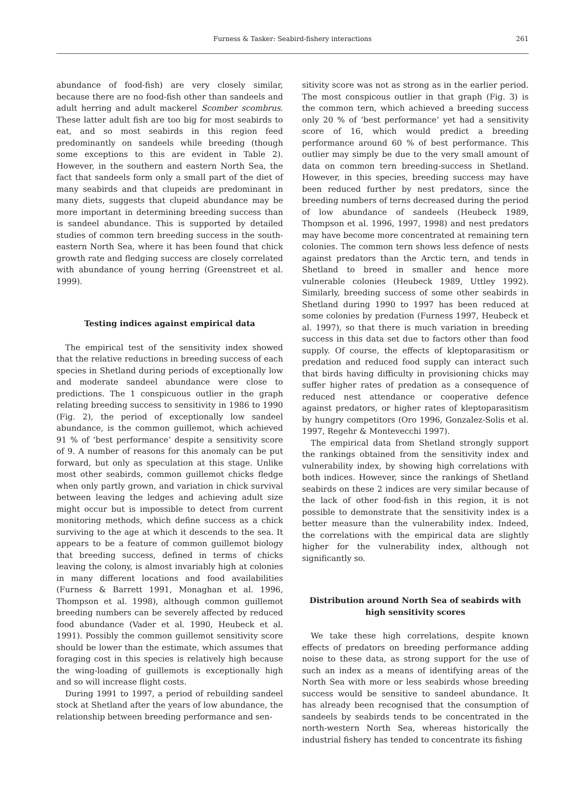Furness & Tasker: Seabird-fishery interactions
261
abundance of food-fish) are very closely similar, because there are no food-fish other than sandeels and adult herring and adult mackerel Scomber scombrus. These latter adult fish are too big for most seabirds to eat, and so most seabirds in this region feed predominantly on sandeels while breeding (though some exceptions to this are evident in Table 2). However, in the southern and eastern North Sea, the fact that sandeels form only a small part of the diet of many seabirds and that clupeids are predominant in many diets, suggests that clupeid abundance may be more important in determining breeding success than is sandeel abundance. This is supported by detailed studies of common tern breeding success in the south-eastern North Sea, where it has been found that chick growth rate and fledging success are closely correlated with abundance of young herring (Greenstreet et al. 1999).
Testing indices against empirical data
The empirical test of the sensitivity index showed that the relative reductions in breeding success of each species in Shetland during periods of exceptionally low and moderate sandeel abundance were close to predictions. The 1 conspicuous outlier in the graph relating breeding success to sensitivity in 1986 to 1990 (Fig. 2), the period of exceptionally low sandeel abundance, is the common guillemot, which achieved 91 % of ‘best performance’ despite a sensitivity score of 9. A number of reasons for this anomaly can be put forward, but only as speculation at this stage. Unlike most other seabirds, common guillemot chicks fledge when only partly grown, and variation in chick survival between leaving the ledges and achieving adult size might occur but is impossible to detect from current monitoring methods, which define success as a chick surviving to the age at which it descends to the sea. It appears to be a feature of common guillemot biology that breeding success, defined in terms of chicks leaving the colony, is almost invariably high at colonies in many different locations and food availabilities (Furness & Barrett 1991, Monaghan et al. 1996, Thompson et al. 1998), although common guillemot breeding numbers can be severely affected by reduced food abundance (Vader et al. 1990, Heubeck et al. 1991). Possibly the common guillemot sensitivity score should be lower than the estimate, which assumes that foraging cost in this species is relatively high because the wing-loading of guillemots is exceptionally high and so will increase flight costs.
During 1991 to 1997, a period of rebuilding sandeel stock at Shetland after the years of low abundance, the relationship between breeding performance and sen-
sitivity score was not as strong as in the earlier period. The most conspicous outlier in that graph (Fig. 3) is the common tern, which achieved a breeding success only 20 % of ‘best performance’ yet had a sensitivity score of 16, which would predict a breeding performance around 60 % of best performance. This outlier may simply be due to the very small amount of data on common tern breeding-success in Shetland. However, in this species, breeding success may have been reduced further by nest predators, since the breeding numbers of terns decreased during the period of low abundance of sandeels (Heubeck 1989, Thompson et al. 1996, 1997, 1998) and nest predators may have become more concentrated at remaining tern colonies. The common tern shows less defence of nests against predators than the Arctic tern, and tends in Shetland to breed in smaller and hence more vulnerable colonies (Heubeck 1989, Uttley 1992). Similarly, breeding success of some other seabirds in Shetland during 1990 to 1997 has been reduced at some colonies by predation (Furness 1997, Heubeck et al. 1997), so that there is much variation in breeding success in this data set due to factors other than food supply. Of course, the effects of kleptoparasitism or predation and reduced food supply can interact such that birds having difficulty in provisioning chicks may suffer higher rates of predation as a consequence of reduced nest attendance or cooperative defence against predators, or higher rates of kleptoparasitism by hungry competitors (Oro 1996, Gonzalez-Solis et al. 1997, Regehr & Montevecchi 1997).
The empirical data from Shetland strongly support the rankings obtained from the sensitivity index and vulnerability index, by showing high correlations with both indices. However, since the rankings of Shetland seabirds on these 2 indices are very similar because of the lack of other food-fish in this region, it is not possible to demonstrate that the sensitivity index is a better measure than the vulnerability index. Indeed, the correlations with the empirical data are slightly higher for the vulnerability index, although not significantly so.
Distribution around North Sea of seabirds with
high sensitivity scores
We take these high correlations, despite known effects of predators on breeding performance adding noise to these data, as strong support for the use of such an index as a means of identifying areas of the North Sea with more or less seabirds whose breeding success would be sensitive to sandeel abundance. It has already been recognised that the consumption of sandeels by seabirds tends to be concentrated in the north-western North Sea, whereas historically the industrial fishery has tended to concentrate its fishing